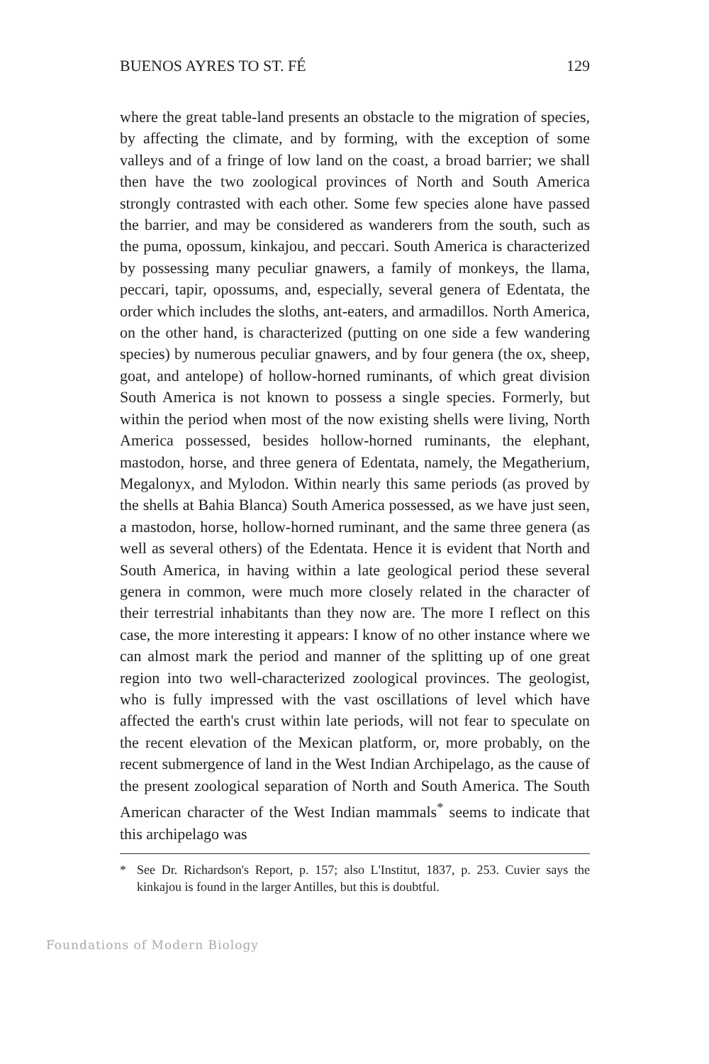BUENOS AYRES TO ST. FÉ 129
where the great table-land presents an obstacle to the migration of species, by affecting the climate, and by forming, with the exception of some valleys and of a fringe of low land on the coast, a broad barrier; we shall then have the two zoological provinces of North and South America strongly contrasted with each other. Some few species alone have passed the barrier, and may be considered as wanderers from the south, such as the puma, opossum, kinkajou, and peccari. South America is characterized by possessing many peculiar gnawers, a family of monkeys, the llama, peccari, tapir, opossums, and, especially, several genera of Edentata, the order which includes the sloths, ant-eaters, and armadillos. North America, on the other hand, is characterized (putting on one side a few wandering species) by numerous peculiar gnawers, and by four genera (the ox, sheep, goat, and antelope) of hollow-horned ruminants, of which great division South America is not known to possess a single species. Formerly, but within the period when most of the now existing shells were living, North America possessed, besides hollow-horned ruminants, the elephant, mastodon, horse, and three genera of Edentata, namely, the Megatherium, Megalonyx, and Mylodon. Within nearly this same periods (as proved by the shells at Bahia Blanca) South America possessed, as we have just seen, a mastodon, horse, hollow-horned ruminant, and the same three genera (as well as several others) of the Edentata. Hence it is evident that North and South America, in having within a late geological period these several genera in common, were much more closely related in the character of their terrestrial inhabitants than they now are. The more I reflect on this case, the more interesting it appears: I know of no other instance where we can almost mark the period and manner of the splitting up of one great region into two well-characterized zoological provinces. The geologist, who is fully impressed with the vast oscillations of level which have affected the earth's crust within late periods, will not fear to speculate on the recent elevation of the Mexican platform, or, more probably, on the recent submergence of land in the West Indian Archipelago, as the cause of the present zoological separation of North and South America. The South American character of the West Indian mammals<sup>*</sup> seems to indicate that this archipelago was
* See Dr. Richardson's Report, p. 157; also L'Institut, 1837, p. 253. Cuvier says the kinkajou is found in the larger Antilles, but this is doubtful.
Foundations of Modern Biology